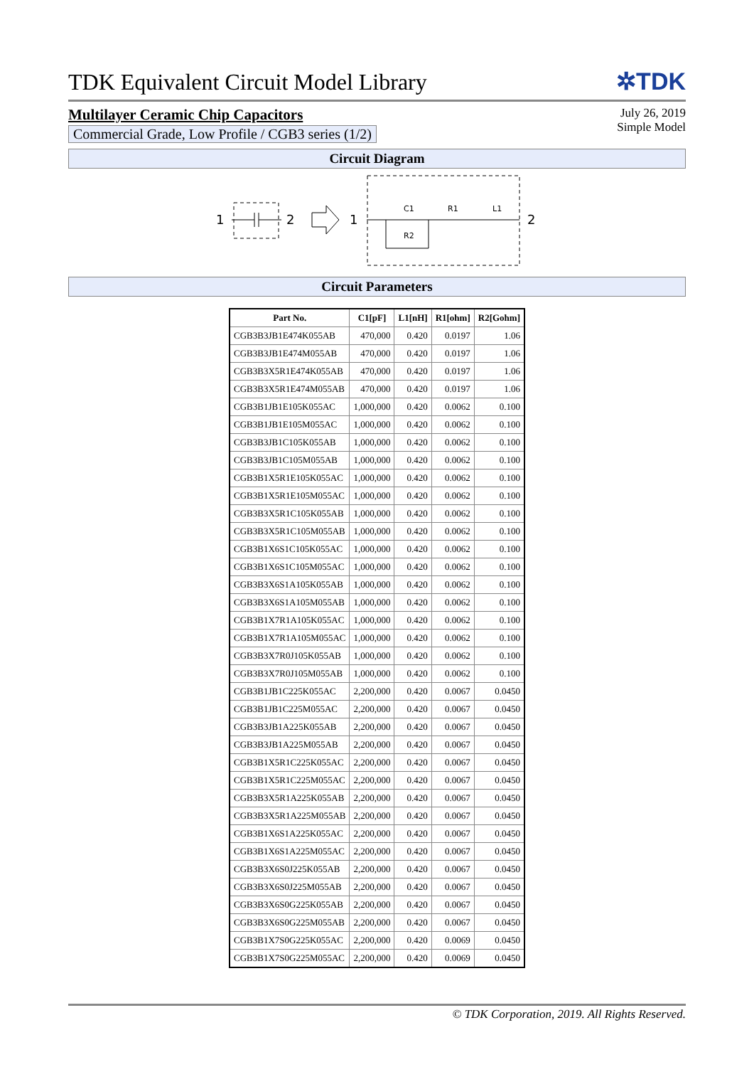TDK Equivalent Circuit Model Library
✲TDK
Multilayer Ceramic Chip Capacitors
Commercial Grade, Low Profile / CGB3 series (1/2)
July 26, 2019
Simple Model
Circuit Diagram
1
2
1
C1
R1
L1
R2
2
Circuit Parameters
| Part No. | C1[pF] | L1[nH] | R1[ohm] | R2[Gohm] |
| --- | --- | --- | --- | --- |
| CGB3B3JB1E474K055AB | 470,000 | 0.420 | 0.0197 | 1.06 |
| CGB3B3JB1E474M055AB | 470,000 | 0.420 | 0.0197 | 1.06 |
| CGB3B3X5R1E474K055AB | 470,000 | 0.420 | 0.0197 | 1.06 |
| CGB3B3X5R1E474M055AB | 470,000 | 0.420 | 0.0197 | 1.06 |
| CGB3B1JB1E105K055AC | 1,000,000 | 0.420 | 0.0062 | 0.100 |
| CGB3B1JB1E105M055AC | 1,000,000 | 0.420 | 0.0062 | 0.100 |
| CGB3B3JB1C105K055AB | 1,000,000 | 0.420 | 0.0062 | 0.100 |
| CGB3B3JB1C105M055AB | 1,000,000 | 0.420 | 0.0062 | 0.100 |
| CGB3B1X5R1E105K055AC | 1,000,000 | 0.420 | 0.0062 | 0.100 |
| CGB3B1X5R1E105M055AC | 1,000,000 | 0.420 | 0.0062 | 0.100 |
| CGB3B3X5R1C105K055AB | 1,000,000 | 0.420 | 0.0062 | 0.100 |
| CGB3B3X5R1C105M055AB | 1,000,000 | 0.420 | 0.0062 | 0.100 |
| CGB3B1X6S1C105K055AC | 1,000,000 | 0.420 | 0.0062 | 0.100 |
| CGB3B1X6S1C105M055AC | 1,000,000 | 0.420 | 0.0062 | 0.100 |
| CGB3B3X6S1A105K055AB | 1,000,000 | 0.420 | 0.0062 | 0.100 |
| CGB3B3X6S1A105M055AB | 1,000,000 | 0.420 | 0.0062 | 0.100 |
| CGB3B1X7R1A105K055AC | 1,000,000 | 0.420 | 0.0062 | 0.100 |
| CGB3B1X7R1A105M055AC | 1,000,000 | 0.420 | 0.0062 | 0.100 |
| CGB3B3X7R0J105K055AB | 1,000,000 | 0.420 | 0.0062 | 0.100 |
| CGB3B3X7R0J105M055AB | 1,000,000 | 0.420 | 0.0062 | 0.100 |
| CGB3B1JB1C225K055AC | 2,200,000 | 0.420 | 0.0067 | 0.0450 |
| CGB3B1JB1C225M055AC | 2,200,000 | 0.420 | 0.0067 | 0.0450 |
| CGB3B3JB1A225K055AB | 2,200,000 | 0.420 | 0.0067 | 0.0450 |
| CGB3B3JB1A225M055AB | 2,200,000 | 0.420 | 0.0067 | 0.0450 |
| CGB3B1X5R1C225K055AC | 2,200,000 | 0.420 | 0.0067 | 0.0450 |
| CGB3B1X5R1C225M055AC | 2,200,000 | 0.420 | 0.0067 | 0.0450 |
| CGB3B3X5R1A225K055AB | 2,200,000 | 0.420 | 0.0067 | 0.0450 |
| CGB3B3X5R1A225M055AB | 2,200,000 | 0.420 | 0.0067 | 0.0450 |
| CGB3B1X6S1A225K055AC | 2,200,000 | 0.420 | 0.0067 | 0.0450 |
| CGB3B1X6S1A225M055AC | 2,200,000 | 0.420 | 0.0067 | 0.0450 |
| CGB3B3X6S0J225K055AB | 2,200,000 | 0.420 | 0.0067 | 0.0450 |
| CGB3B3X6S0J225M055AB | 2,200,000 | 0.420 | 0.0067 | 0.0450 |
| CGB3B3X6S0G225K055AB | 2,200,000 | 0.420 | 0.0067 | 0.0450 |
| CGB3B3X6S0G225M055AB | 2,200,000 | 0.420 | 0.0067 | 0.0450 |
| CGB3B1X7S0G225K055AC | 2,200,000 | 0.420 | 0.0069 | 0.0450 |
| CGB3B1X7S0G225M055AC | 2,200,000 | 0.420 | 0.0069 | 0.0450 |
© TDK Corporation, 2019. All Rights Reserved.